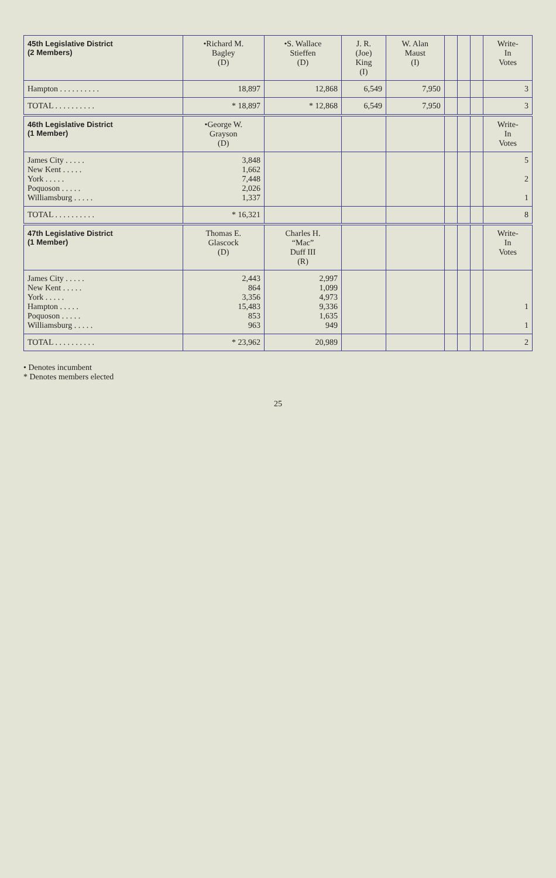| 45th Legislative District (2 Members) | •Richard M. Bagley (D) | •S. Wallace Stieffen (D) | J. R. (Joe) King (I) | W. Alan Maust (I) | | | | Write- In Votes |
| --- | --- | --- | --- | --- | --- | --- | --- | --- |
| Hampton . . . . . . . . . . | 18,897 | 12,868 | 6,549 | 7,950 | | | | 3 |
| TOTAL . . . . . . . . . . | * 18,897 | * 12,868 | 6,549 | 7,950 | | | | 3 |
| 46th Legislative District (1 Member) | •George W. Grayson (D) | | | | | | | Write- In Votes |
| James City . . . . . New Kent . . . . . York . . . . . Poquoson . . . . . Williamsburg . . . . . | 3,848 1,662 7,448 2,026 1,337 | | | | | | | 5 2 1 |
| TOTAL . . . . . . . . . . | * 16,321 | | | | | | | 8 |
| 47th Legislative District (1 Member) | Thomas E. Glascock (D) | Charles H. “Mac” Duff III (R) | | | | | | Write- In Votes |
| James City . . . . . New Kent . . . . . York . . . . . Hampton . . . . . Poquoson . . . . . Williamsburg . . . . . | 2,443 864 3,356 15,483 853 963 | 2,997 1,099 4,973 9,336 1,635 949 | | | | | | 1 1 |
| TOTAL . . . . . . . . . . | * 23,962 | 20,989 | | | | | | 2 |
• Denotes incumbent
* Denotes members elected
25